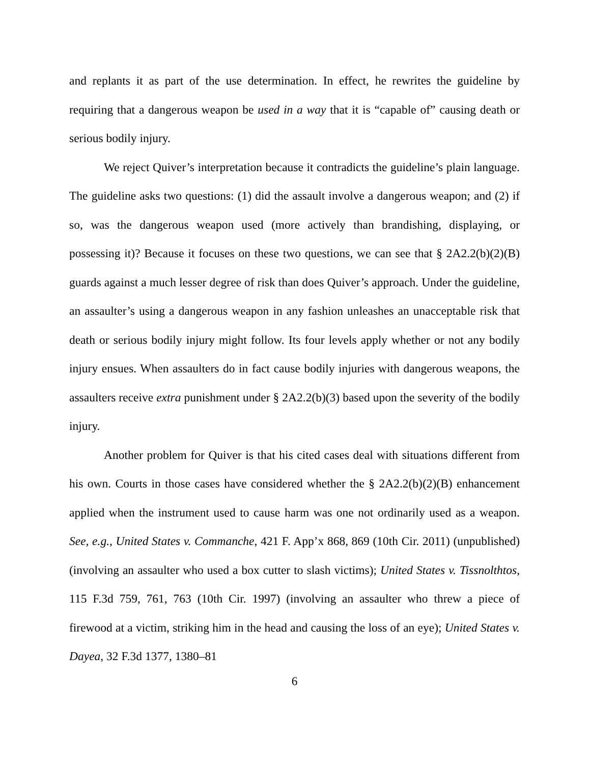and replants it as part of the use determination. In effect, he rewrites the guideline by requiring that a dangerous weapon be used in a way that it is “capable of” causing death or serious bodily injury.
We reject Quiver’s interpretation because it contradicts the guideline’s plain language. The guideline asks two questions: (1) did the assault involve a dangerous weapon; and (2) if so, was the dangerous weapon used (more actively than brandishing, displaying, or possessing it)? Because it focuses on these two questions, we can see that § 2A2.2(b)(2)(B) guards against a much lesser degree of risk than does Quiver’s approach. Under the guideline, an assaulter’s using a dangerous weapon in any fashion unleashes an unacceptable risk that death or serious bodily injury might follow. Its four levels apply whether or not any bodily injury ensues. When assaulters do in fact cause bodily injuries with dangerous weapons, the assaulters receive extra punishment under § 2A2.2(b)(3) based upon the severity of the bodily injury.
Another problem for Quiver is that his cited cases deal with situations different from his own. Courts in those cases have considered whether the § 2A2.2(b)(2)(B) enhancement applied when the instrument used to cause harm was one not ordinarily used as a weapon. See, e.g., United States v. Commanche, 421 F. App’x 868, 869 (10th Cir. 2011) (unpublished) (involving an assaulter who used a box cutter to slash victims); United States v. Tissnolthtos, 115 F.3d 759, 761, 763 (10th Cir. 1997) (involving an assaulter who threw a piece of firewood at a victim, striking him in the head and causing the loss of an eye); United States v. Dayea, 32 F.3d 1377, 1380–81
6